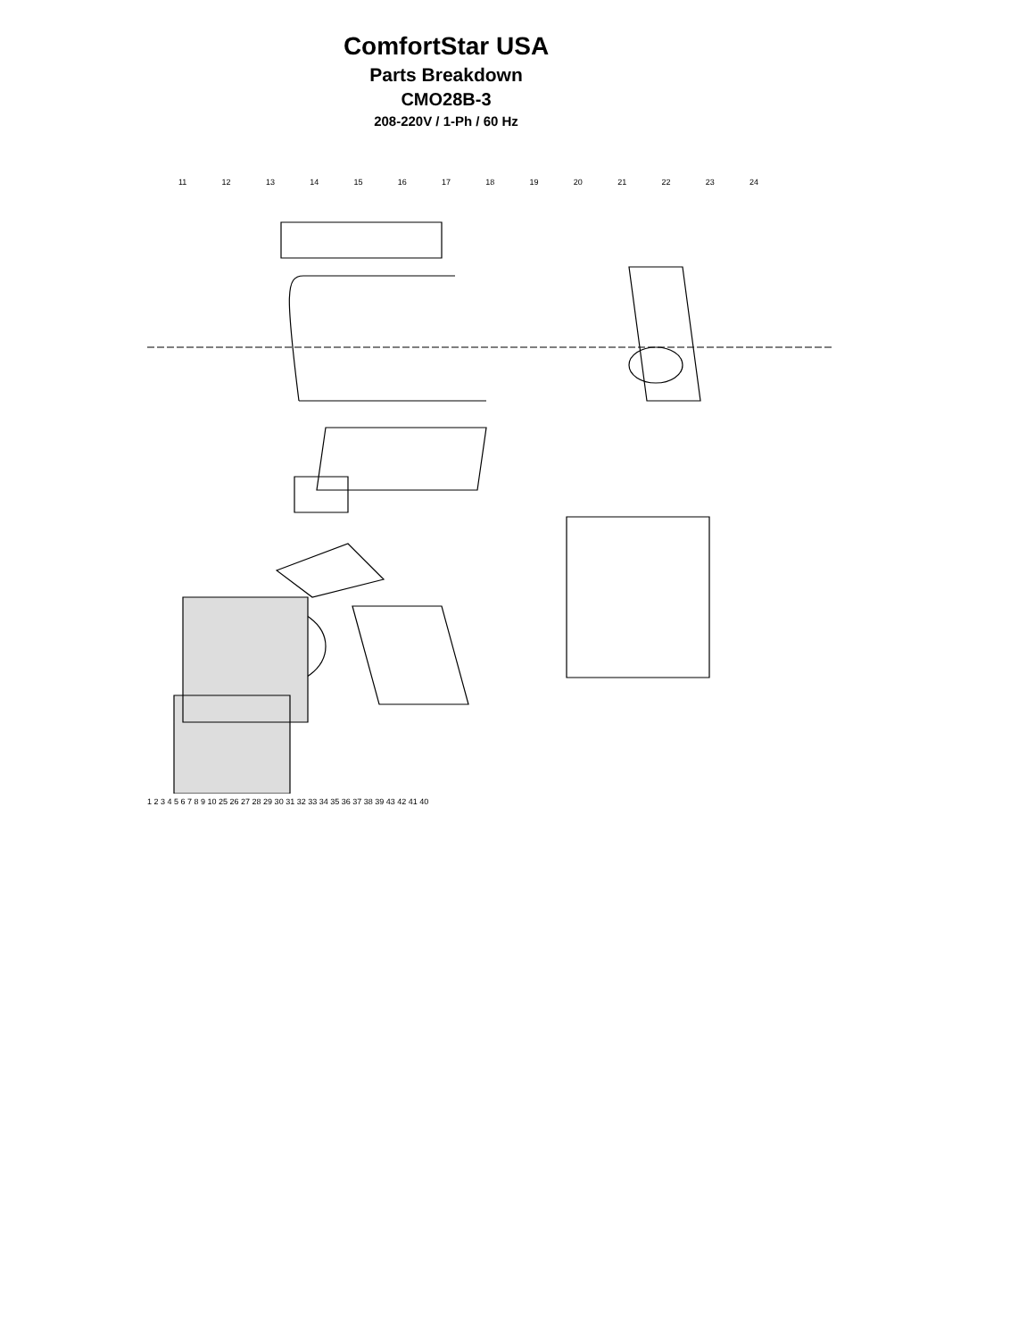ComfortStar USA
Parts Breakdown
CMO28B-3
208-220V / 1-Ph / 60 Hz
11 12 13 14 15 16 17 18 19 20 21 22 23 24
1 2 3 4 5 6 7 8 9 10 25 26 27 28 29 30 31 32 33 34 35 36 37 38 39 40 41 42 43
1 2 3 4 5 6 7 8 9 10 25 26 27 28 29 30 31 32 33 34 35 36 37 38 39 43 42 41 40